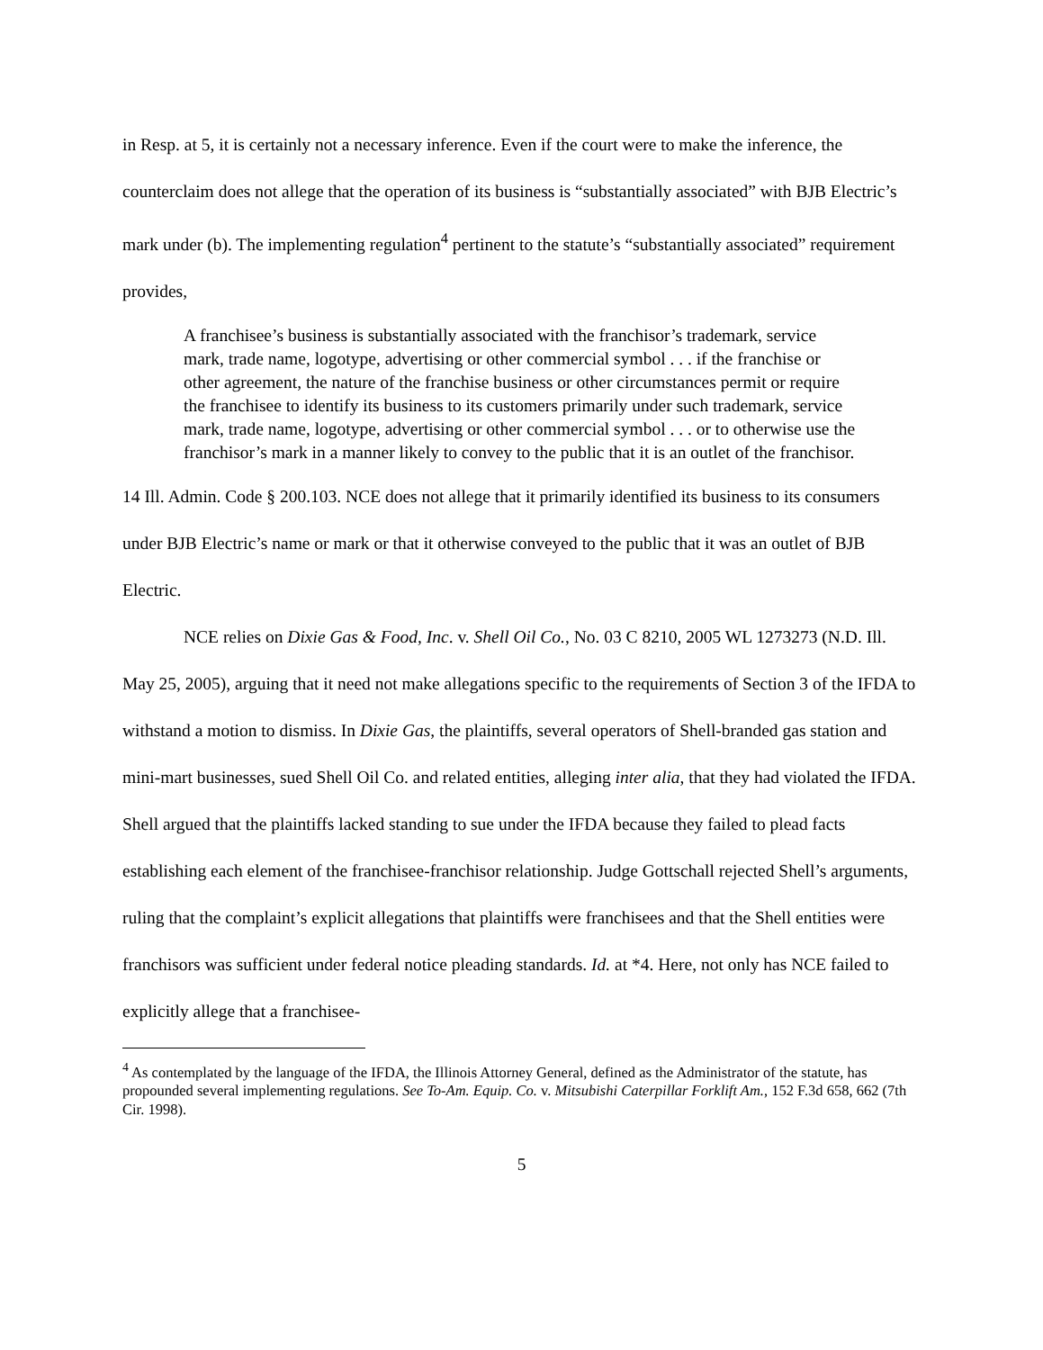in Resp. at 5, it is certainly not a necessary inference. Even if the court were to make the inference, the counterclaim does not allege that the operation of its business is “substantially associated” with BJB Electric’s mark under (b). The implementing regulation<sup>4</sup> pertinent to the statute’s “substantially associated” requirement provides,
A franchisee’s business is substantially associated with the franchisor’s trademark, service mark, trade name, logotype, advertising or other commercial symbol . . . if the franchise or other agreement, the nature of the franchise business or other circumstances permit or require the franchisee to identify its business to its customers primarily under such trademark, service mark, trade name, logotype, advertising or other commercial symbol . . . or to otherwise use the franchisor’s mark in a manner likely to convey to the public that it is an outlet of the franchisor.
14 Ill. Admin. Code § 200.103. NCE does not allege that it primarily identified its business to its consumers under BJB Electric’s name or mark or that it otherwise conveyed to the public that it was an outlet of BJB Electric.
NCE relies on Dixie Gas & Food, Inc. v. Shell Oil Co., No. 03 C 8210, 2005 WL 1273273 (N.D. Ill. May 25, 2005), arguing that it need not make allegations specific to the requirements of Section 3 of the IFDA to withstand a motion to dismiss. In Dixie Gas, the plaintiffs, several operators of Shell-branded gas station and mini-mart businesses, sued Shell Oil Co. and related entities, alleging inter alia, that they had violated the IFDA. Shell argued that the plaintiffs lacked standing to sue under the IFDA because they failed to plead facts establishing each element of the franchisee-franchisor relationship. Judge Gottschall rejected Shell’s arguments, ruling that the complaint’s explicit allegations that plaintiffs were franchisees and that the Shell entities were franchisors was sufficient under federal notice pleading standards. Id. at *4. Here, not only has NCE failed to explicitly allege that a franchisee-
<sup>4</sup> As contemplated by the language of the IFDA, the Illinois Attorney General, defined as the Administrator of the statute, has propounded several implementing regulations. See To-Am. Equip. Co. v. Mitsubishi Caterpillar Forklift Am., 152 F.3d 658, 662 (7th Cir. 1998).
5